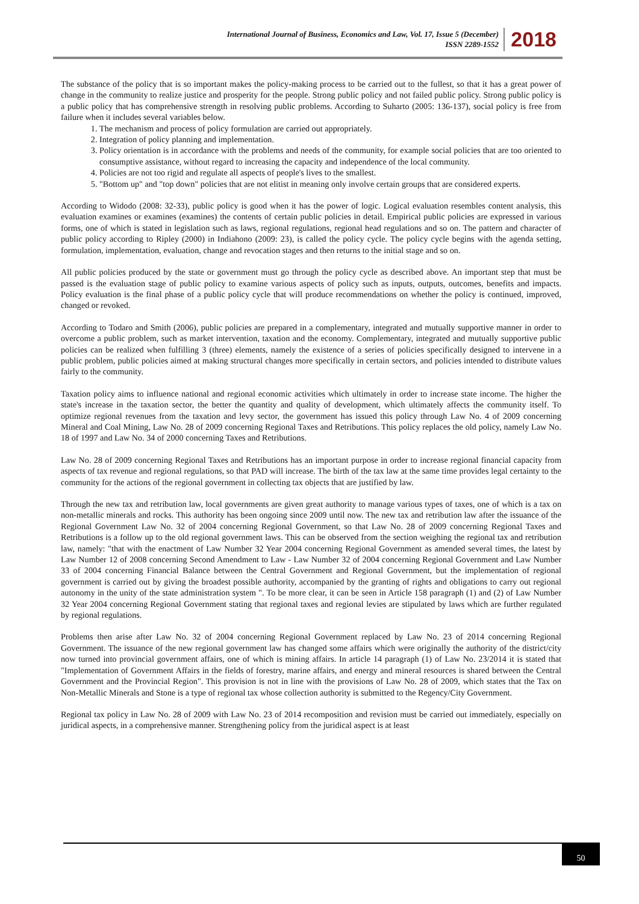International Journal of Business, Economics and Law, Vol. 17, Issue 5 (December)
ISSN 2289-1552
2018
The substance of the policy that is so important makes the policy-making process to be carried out to the fullest, so that it has a great power of change in the community to realize justice and prosperity for the people. Strong public policy and not failed public policy. Strong public policy is a public policy that has comprehensive strength in resolving public problems. According to Suharto (2005: 136-137), social policy is free from failure when it includes several variables below.
1. The mechanism and process of policy formulation are carried out appropriately.
2. Integration of policy planning and implementation.
3. Policy orientation is in accordance with the problems and needs of the community, for example social policies that are too oriented to consumptive assistance, without regard to increasing the capacity and independence of the local community.
4. Policies are not too rigid and regulate all aspects of people's lives to the smallest.
5. "Bottom up" and "top down" policies that are not elitist in meaning only involve certain groups that are considered experts.
According to Widodo (2008: 32-33), public policy is good when it has the power of logic. Logical evaluation resembles content analysis, this evaluation examines or examines (examines) the contents of certain public policies in detail. Empirical public policies are expressed in various forms, one of which is stated in legislation such as laws, regional regulations, regional head regulations and so on. The pattern and character of public policy according to Ripley (2000) in Indiahono (2009: 23), is called the policy cycle. The policy cycle begins with the agenda setting, formulation, implementation, evaluation, change and revocation stages and then returns to the initial stage and so on.
All public policies produced by the state or government must go through the policy cycle as described above. An important step that must be passed is the evaluation stage of public policy to examine various aspects of policy such as inputs, outputs, outcomes, benefits and impacts. Policy evaluation is the final phase of a public policy cycle that will produce recommendations on whether the policy is continued, improved, changed or revoked.
According to Todaro and Smith (2006), public policies are prepared in a complementary, integrated and mutually supportive manner in order to overcome a public problem, such as market intervention, taxation and the economy. Complementary, integrated and mutually supportive public policies can be realized when fulfilling 3 (three) elements, namely the existence of a series of policies specifically designed to intervene in a public problem, public policies aimed at making structural changes more specifically in certain sectors, and policies intended to distribute values fairly to the community.
Taxation policy aims to influence national and regional economic activities which ultimately in order to increase state income. The higher the state's increase in the taxation sector, the better the quantity and quality of development, which ultimately affects the community itself. To optimize regional revenues from the taxation and levy sector, the government has issued this policy through Law No. 4 of 2009 concerning Mineral and Coal Mining, Law No. 28 of 2009 concerning Regional Taxes and Retributions. This policy replaces the old policy, namely Law No. 18 of 1997 and Law No. 34 of 2000 concerning Taxes and Retributions.
Law No. 28 of 2009 concerning Regional Taxes and Retributions has an important purpose in order to increase regional financial capacity from aspects of tax revenue and regional regulations, so that PAD will increase. The birth of the tax law at the same time provides legal certainty to the community for the actions of the regional government in collecting tax objects that are justified by law.
Through the new tax and retribution law, local governments are given great authority to manage various types of taxes, one of which is a tax on non-metallic minerals and rocks. This authority has been ongoing since 2009 until now. The new tax and retribution law after the issuance of the Regional Government Law No. 32 of 2004 concerning Regional Government, so that Law No. 28 of 2009 concerning Regional Taxes and Retributions is a follow up to the old regional government laws. This can be observed from the section weighing the regional tax and retribution law, namely: "that with the enactment of Law Number 32 Year 2004 concerning Regional Government as amended several times, the latest by Law Number 12 of 2008 concerning Second Amendment to Law - Law Number 32 of 2004 concerning Regional Government and Law Number 33 of 2004 concerning Financial Balance between the Central Government and Regional Government, but the implementation of regional government is carried out by giving the broadest possible authority, accompanied by the granting of rights and obligations to carry out regional autonomy in the unity of the state administration system ". To be more clear, it can be seen in Article 158 paragraph (1) and (2) of Law Number 32 Year 2004 concerning Regional Government stating that regional taxes and regional levies are stipulated by laws which are further regulated by regional regulations.
Problems then arise after Law No. 32 of 2004 concerning Regional Government replaced by Law No. 23 of 2014 concerning Regional Government. The issuance of the new regional government law has changed some affairs which were originally the authority of the district/city now turned into provincial government affairs, one of which is mining affairs. In article 14 paragraph (1) of Law No. 23/2014 it is stated that "Implementation of Government Affairs in the fields of forestry, marine affairs, and energy and mineral resources is shared between the Central Government and the Provincial Region". This provision is not in line with the provisions of Law No. 28 of 2009, which states that the Tax on Non-Metallic Minerals and Stone is a type of regional tax whose collection authority is submitted to the Regency/City Government.
Regional tax policy in Law No. 28 of 2009 with Law No. 23 of 2014 recomposition and revision must be carried out immediately, especially on juridical aspects, in a comprehensive manner. Strengthening policy from the juridical aspect is at least
50